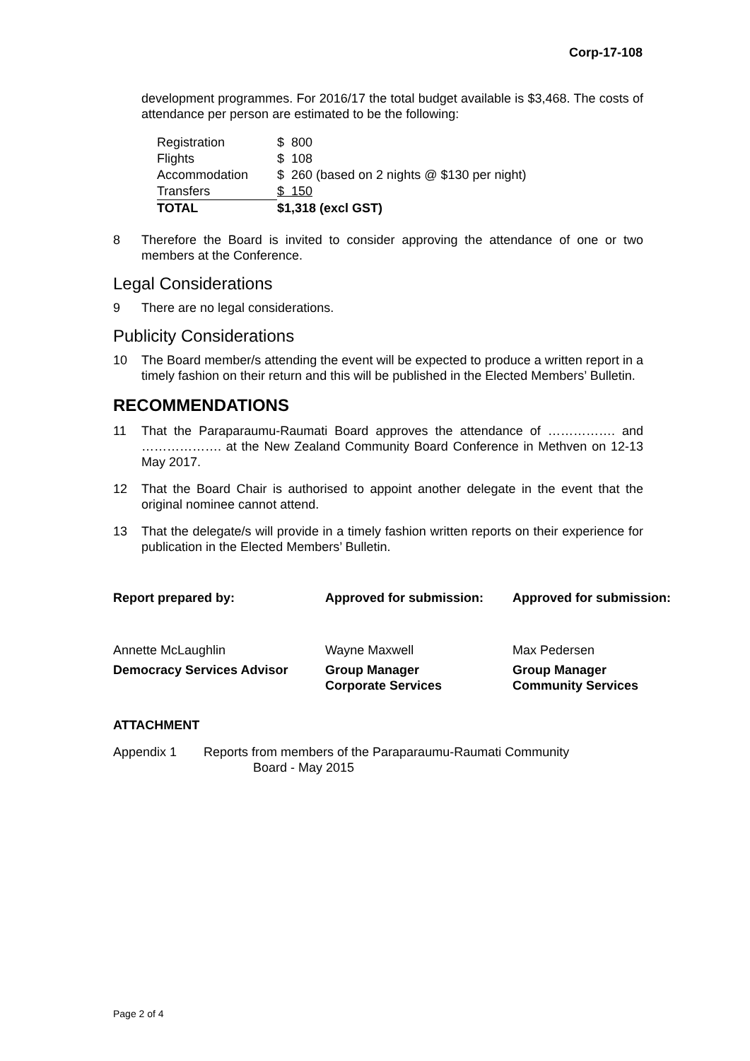Corp-17-108
development programmes. For 2016/17 the total budget available is $3,468. The costs of attendance per person are estimated to be the following:
| Registration | $ 800 |
| Flights | $ 108 |
| Accommodation | $ 260 (based on 2 nights @ $130 per night) |
| Transfers | $ 150 |
| TOTAL | $1,318 (excl GST) |
8 Therefore the Board is invited to consider approving the attendance of one or two members at the Conference.
Legal Considerations
9 There are no legal considerations.
Publicity Considerations
10 The Board member/s attending the event will be expected to produce a written report in a timely fashion on their return and this will be published in the Elected Members’ Bulletin.
RECOMMENDATIONS
11 That the Paraparaumu-Raumati Board approves the attendance of ……………. and ………………. at the New Zealand Community Board Conference in Methven on 12-13 May 2017.
12 That the Board Chair is authorised to appoint another delegate in the event that the original nominee cannot attend.
13 That the delegate/s will provide in a timely fashion written reports on their experience for publication in the Elected Members’ Bulletin.
| Report prepared by: | Approved for submission: | Approved for submission: |
| Annette McLaughlin | Wayne Maxwell | Max Pedersen |
| Democracy Services Advisor | Group Manager Corporate Services | Group Manager Community Services |
ATTACHMENT
Appendix 1 Reports from members of the Paraparaumu-Raumati Community
Board - May 2015
Page 2 of 4